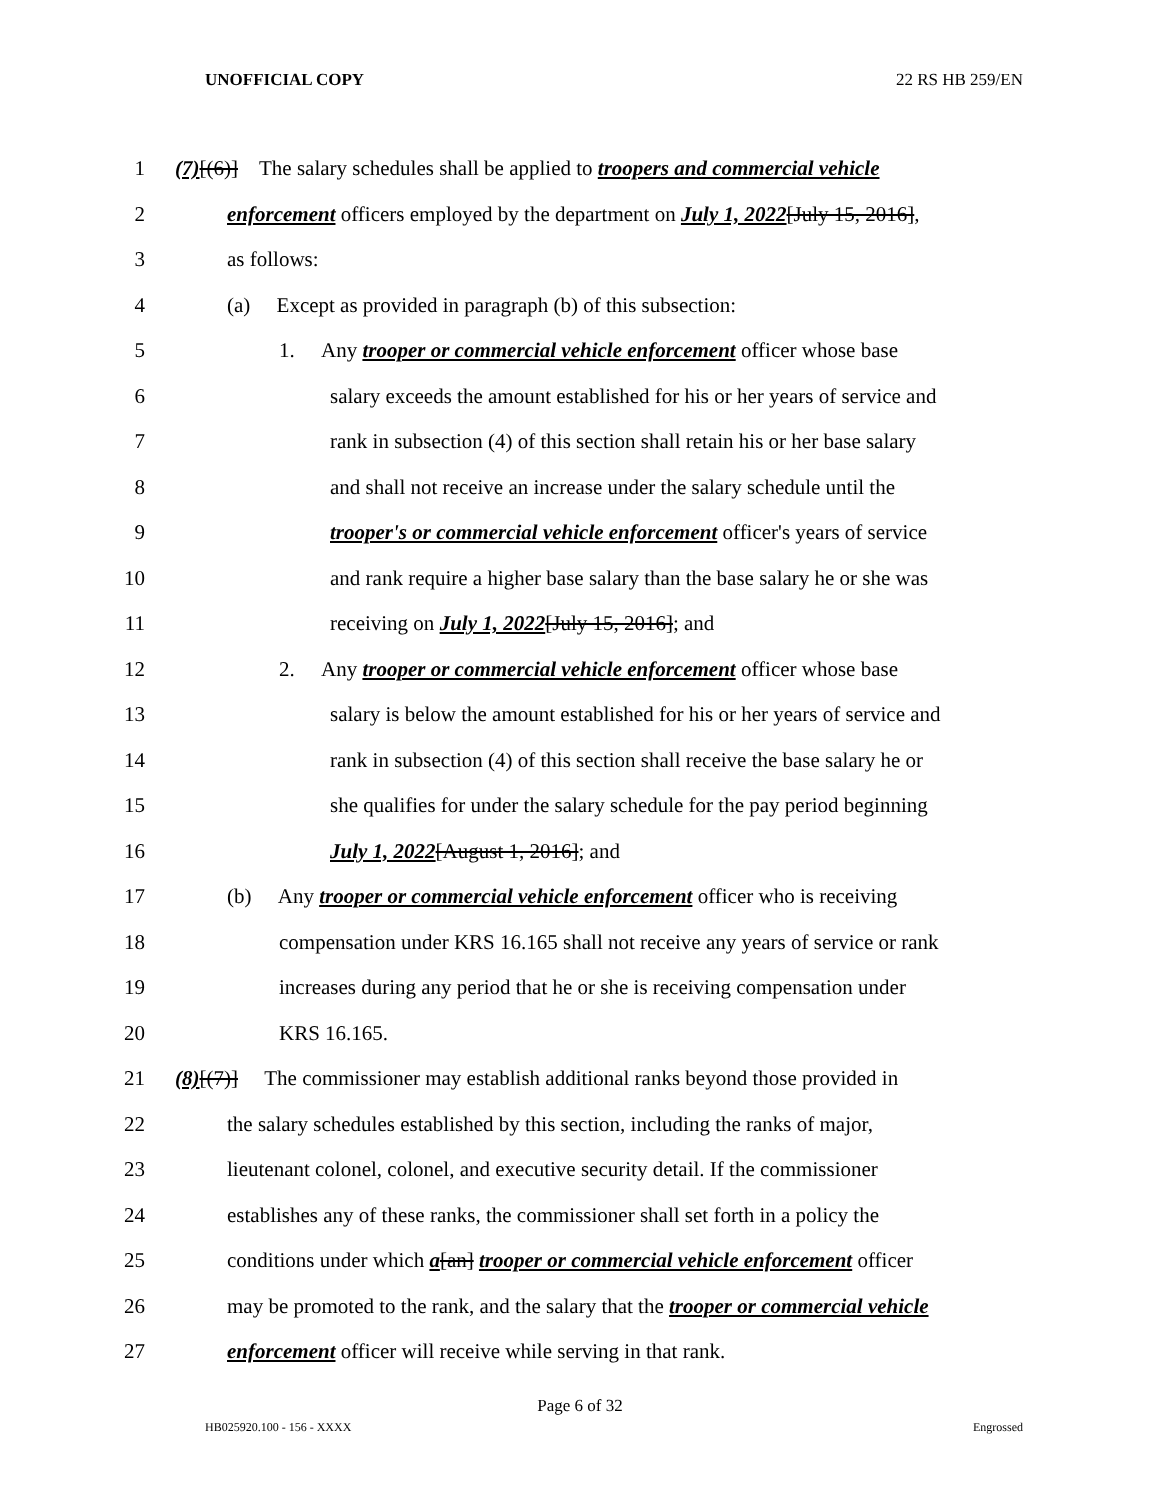UNOFFICIAL COPY 22 RS HB 259/EN
1 (7)[(6)] The salary schedules shall be applied to troopers and commercial vehicle
2 enforcement officers employed by the department on July 1, 2022[July 15, 2016],
3 as follows:
4 (a) Except as provided in paragraph (b) of this subsection:
5 1. Any trooper or commercial vehicle enforcement officer whose base
6 salary exceeds the amount established for his or her years of service and
7 rank in subsection (4) of this section shall retain his or her base salary
8 and shall not receive an increase under the salary schedule until the
9 trooper's or commercial vehicle enforcement officer's years of service
10 and rank require a higher base salary than the base salary he or she was
11 receiving on July 1, 2022[July 15, 2016]; and
12 2. Any trooper or commercial vehicle enforcement officer whose base
13 salary is below the amount established for his or her years of service and
14 rank in subsection (4) of this section shall receive the base salary he or
15 she qualifies for under the salary schedule for the pay period beginning
16 July 1, 2022[August 1, 2016]; and
17 (b) Any trooper or commercial vehicle enforcement officer who is receiving
18 compensation under KRS 16.165 shall not receive any years of service or rank
19 increases during any period that he or she is receiving compensation under
20 KRS 16.165.
21 (8)[(7)] The commissioner may establish additional ranks beyond those provided in
22 the salary schedules established by this section, including the ranks of major,
23 lieutenant colonel, colonel, and executive security detail. If the commissioner
24 establishes any of these ranks, the commissioner shall set forth in a policy the
25 conditions under which a[an] trooper or commercial vehicle enforcement officer
26 may be promoted to the rank, and the salary that the trooper or commercial vehicle
27 enforcement officer will receive while serving in that rank.
Page 6 of 32
HB025920.100 - 156 - XXXX Engrossed